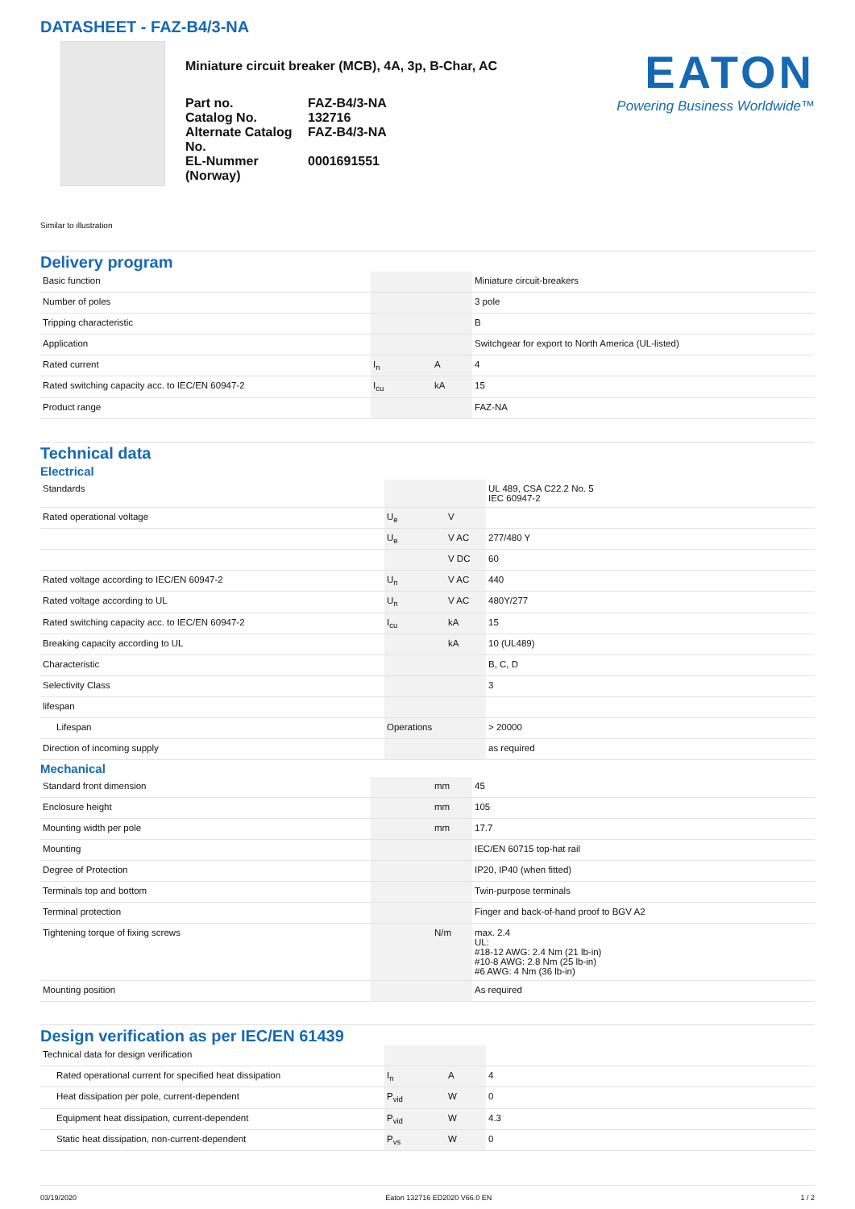DATASHEET - FAZ-B4/3-NA
Miniature circuit breaker (MCB), 4A, 3p, B-Char, AC
| Part no. | FAZ-B4/3-NA |
| Catalog No. | 132716 |
| Alternate Catalog No. | FAZ-B4/3-NA |
| EL-Nummer (Norway) | 0001691551 |
EATON
Powering Business Worldwide™
Similar to illustration
Delivery program
| Basic function | | | Miniature circuit-breakers |
| Number of poles | | | 3 pole |
| Tripping characteristic | | | B |
| Application | | | Switchgear for export to North America (UL-listed) |
| Rated current | I<sub>n</sub> | A | 4 |
| Rated switching capacity acc. to IEC/EN 60947-2 | I<sub>cu</sub> | kA | 15 |
| Product range | | | FAZ-NA |
Technical data
Electrical
| Standards | | | UL 489, CSA C22.2 No. 5 IEC 60947-2 |
| Rated operational voltage | U<sub>e</sub> | V | |
| | U<sub>e</sub> | V AC | 277/480 Y |
| | | V DC | 60 |
| Rated voltage according to IEC/EN 60947-2 | U<sub>n</sub> | V AC | 440 |
| Rated voltage according to UL | U<sub>n</sub> | V AC | 480Y/277 |
| Rated switching capacity acc. to IEC/EN 60947-2 | I<sub>cu</sub> | kA | 15 |
| Breaking capacity according to UL | | kA | 10 (UL489) |
| Characteristic | | | B, C, D |
| Selectivity Class | | | 3 |
| lifespan | | | |
| Lifespan | Operations | | > 20000 |
| Direction of incoming supply | | | as required |
Mechanical
| Standard front dimension | | mm | 45 |
| Enclosure height | | mm | 105 |
| Mounting width per pole | | mm | 17.7 |
| Mounting | | | IEC/EN 60715 top-hat rail |
| Degree of Protection | | | IP20, IP40 (when fitted) |
| Terminals top and bottom | | | Twin-purpose terminals |
| Terminal protection | | | Finger and back-of-hand proof to BGV A2 |
| Tightening torque of fixing screws | | N/m | max. 2.4 UL: #18-12 AWG: 2.4 Nm (21 lb-in) #10-8 AWG: 2.8 Nm (25 lb-in) #6 AWG: 4 Nm (36 lb-in) |
| Mounting position | | | As required |
Design verification as per IEC/EN 61439
| Technical data for design verification | | | |
| Rated operational current for specified heat dissipation | I<sub>n</sub> | A | 4 |
| Heat dissipation per pole, current-dependent | P<sub>vid</sub> | W | 0 |
| Equipment heat dissipation, current-dependent | P<sub>vid</sub> | W | 4.3 |
| Static heat dissipation, non-current-dependent | P<sub>vs</sub> | W | 0 |
03/19/2020 Eaton 132716 ED2020 V66.0 EN 1 / 2